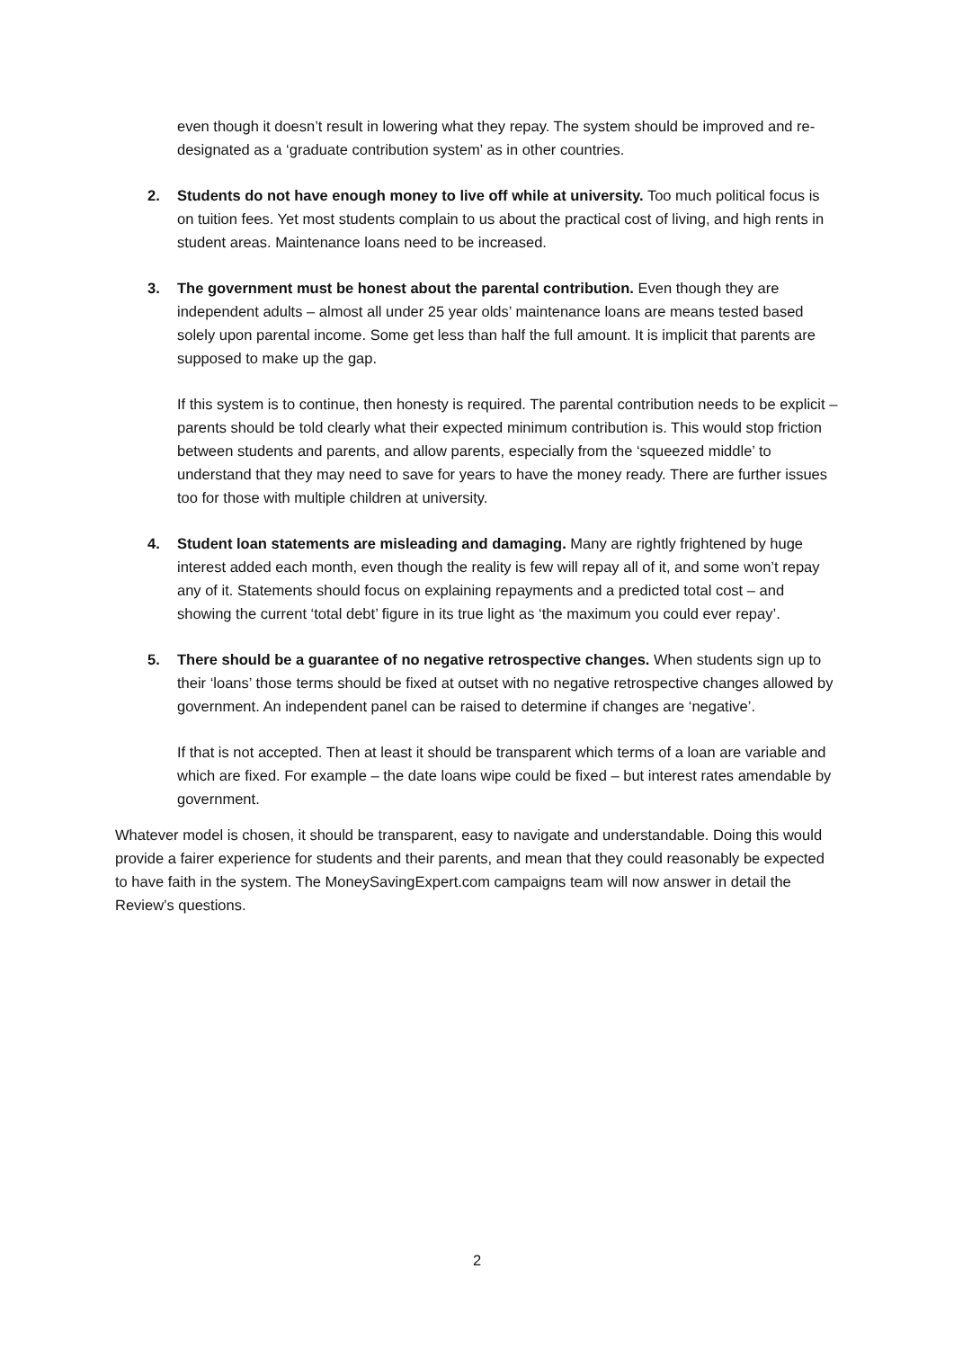even though it doesn’t result in lowering what they repay. The system should be improved and re-designated as a ‘graduate contribution system’ as in other countries.
2. Students do not have enough money to live off while at university. Too much political focus is on tuition fees. Yet most students complain to us about the practical cost of living, and high rents in student areas. Maintenance loans need to be increased.
3. The government must be honest about the parental contribution. Even though they are independent adults – almost all under 25 year olds’ maintenance loans are means tested based solely upon parental income. Some get less than half the full amount. It is implicit that parents are supposed to make up the gap.
If this system is to continue, then honesty is required. The parental contribution needs to be explicit – parents should be told clearly what their expected minimum contribution is. This would stop friction between students and parents, and allow parents, especially from the ‘squeezed middle’ to understand that they may need to save for years to have the money ready. There are further issues too for those with multiple children at university.
4. Student loan statements are misleading and damaging. Many are rightly frightened by huge interest added each month, even though the reality is few will repay all of it, and some won’t repay any of it. Statements should focus on explaining repayments and a predicted total cost – and showing the current ‘total debt’ figure in its true light as ‘the maximum you could ever repay’.
5. There should be a guarantee of no negative retrospective changes. When students sign up to their ‘loans’ those terms should be fixed at outset with no negative retrospective changes allowed by government. An independent panel can be raised to determine if changes are ‘negative’.
If that is not accepted. Then at least it should be transparent which terms of a loan are variable and which are fixed. For example – the date loans wipe could be fixed – but interest rates amendable by government.
Whatever model is chosen, it should be transparent, easy to navigate and understandable. Doing this would provide a fairer experience for students and their parents, and mean that they could reasonably be expected to have faith in the system. The MoneySavingExpert.com campaigns team will now answer in detail the Review’s questions.
2